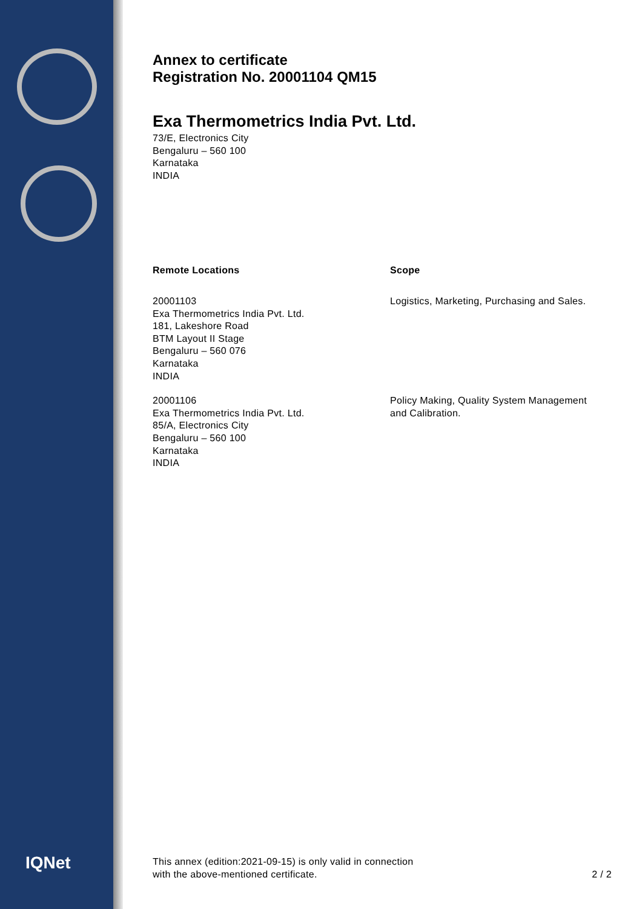IQNet
Annex to certificate
Registration No. 20001104 QM15
Exa Thermometrics India Pvt. Ltd.
73/E, Electronics City
Bengaluru – 560 100
Karnataka
INDIA
Remote Locations Scope
20001103
Exa Thermometrics India Pvt. Ltd.
181, Lakeshore Road
BTM Layout II Stage
Bengaluru – 560 076
Karnataka
INDIA
Logistics, Marketing, Purchasing and Sales.
20001106
Exa Thermometrics India Pvt. Ltd.
85/A, Electronics City
Bengaluru – 560 100
Karnataka
INDIA
Policy Making, Quality System Management
and Calibration.
This annex (edition:2021-09-15) is only valid in connection
with the above-mentioned certificate.
2 / 2